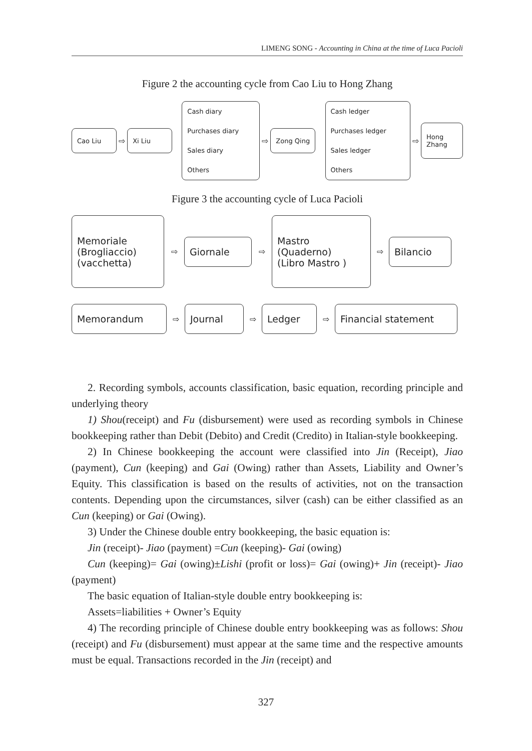LIMENG SONG - Accounting in China at the time of Luca Pacioli
Figure 2 the accounting cycle from Cao Liu to Hong Zhang
Cao Liu
⇨
Xi Liu
Cash diary
Purchases diary
Sales diary
Others
⇨
Zong Qing
Cash ledger
Purchases ledger
Sales ledger
Others
⇨
Hong Zhang
Figure 3 the accounting cycle of Luca Pacioli
Memoriale
(Brogliaccio)
(vacchetta)
⇨
Giornale
⇨
Mastro
(Quaderno)
(Libro Mastro )
⇨
Bilancio
Memorandum
⇨
Journal
⇨
Ledger
⇨
Financial statement
2. Recording symbols, accounts classification, basic equation, recording principle and underlying theory
1) Shou(receipt) and Fu (disbursement) were used as recording symbols in Chinese bookkeeping rather than Debit (Debito) and Credit (Credito) in Italian-style bookkeeping.
2) In Chinese bookkeeping the account were classified into Jin (Receipt), Jiao (payment), Cun (keeping) and Gai (Owing) rather than Assets, Liability and Owner’s Equity. This classification is based on the results of activities, not on the transaction contents. Depending upon the circumstances, silver (cash) can be either classified as an Cun (keeping) or Gai (Owing).
3) Under the Chinese double entry bookkeeping, the basic equation is:
Jin (receipt)- Jiao (payment) =Cun (keeping)- Gai (owing)
Cun (keeping)= Gai (owing)±Lishi (profit or loss)= Gai (owing)+ Jin (receipt)- Jiao (payment)
The basic equation of Italian-style double entry bookkeeping is:
Assets=liabilities + Owner’s Equity
4) The recording principle of Chinese double entry bookkeeping was as follows: Shou (receipt) and Fu (disbursement) must appear at the same time and the respective amounts must be equal. Transactions recorded in the Jin (receipt) and
327